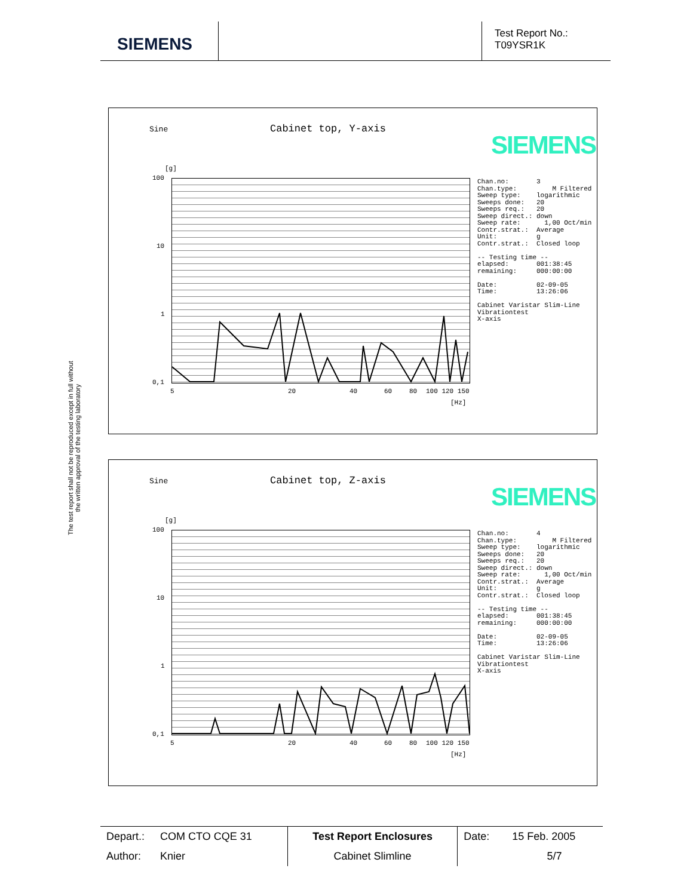SIEMENS
Test Report No.:
T09YSR1K
The test report shall not be reproduced except in full without
the written approval of the testing laboratory
Sine Cabinet top, Y-axis
SIEMENS
[g]
100
10
1
0,1
5 20 40 60 80 100 120 150
[Hz]
Chan.no: 3 Chan.type: M Filtered Sweep type: logarithmic Sweeps done: 20 Sweeps req.: 20 Sweep direct.: down Sweep rate: 1,00 Oct/min Contr.strat.: Average Unit: g Contr.strat.: Closed loop -- Testing time -- elapsed: 001:38:45 remaining: 000:00:00 Date: 02-09-05 Time: 13:26:06 Cabinet Varistar Slim-Line Vibrationtest X-axis
Sine Cabinet top, Z-axis
SIEMENS
[g]
100
10
1
0,1
5 20 40 60 80 100 120 150
[Hz]
Chan.no: 4 Chan.type: M Filtered Sweep type: logarithmic Sweeps done: 20 Sweeps req.: 20 Sweep direct.: down Sweep rate: 1,00 Oct/min Contr.strat.: Average Unit: g Contr.strat.: Closed loop -- Testing time -- elapsed: 001:38:45 remaining: 000:00:00 Date: 02-09-05 Time: 13:26:06 Cabinet Varistar Slim-Line Vibrationtest X-axis
| Depart.: | COM CTO CQE 31 | Test Report Enclosures | Date: | 15 Feb. 2005 |
| Author: | Knier | Cabinet Slimline | | 5/7 |